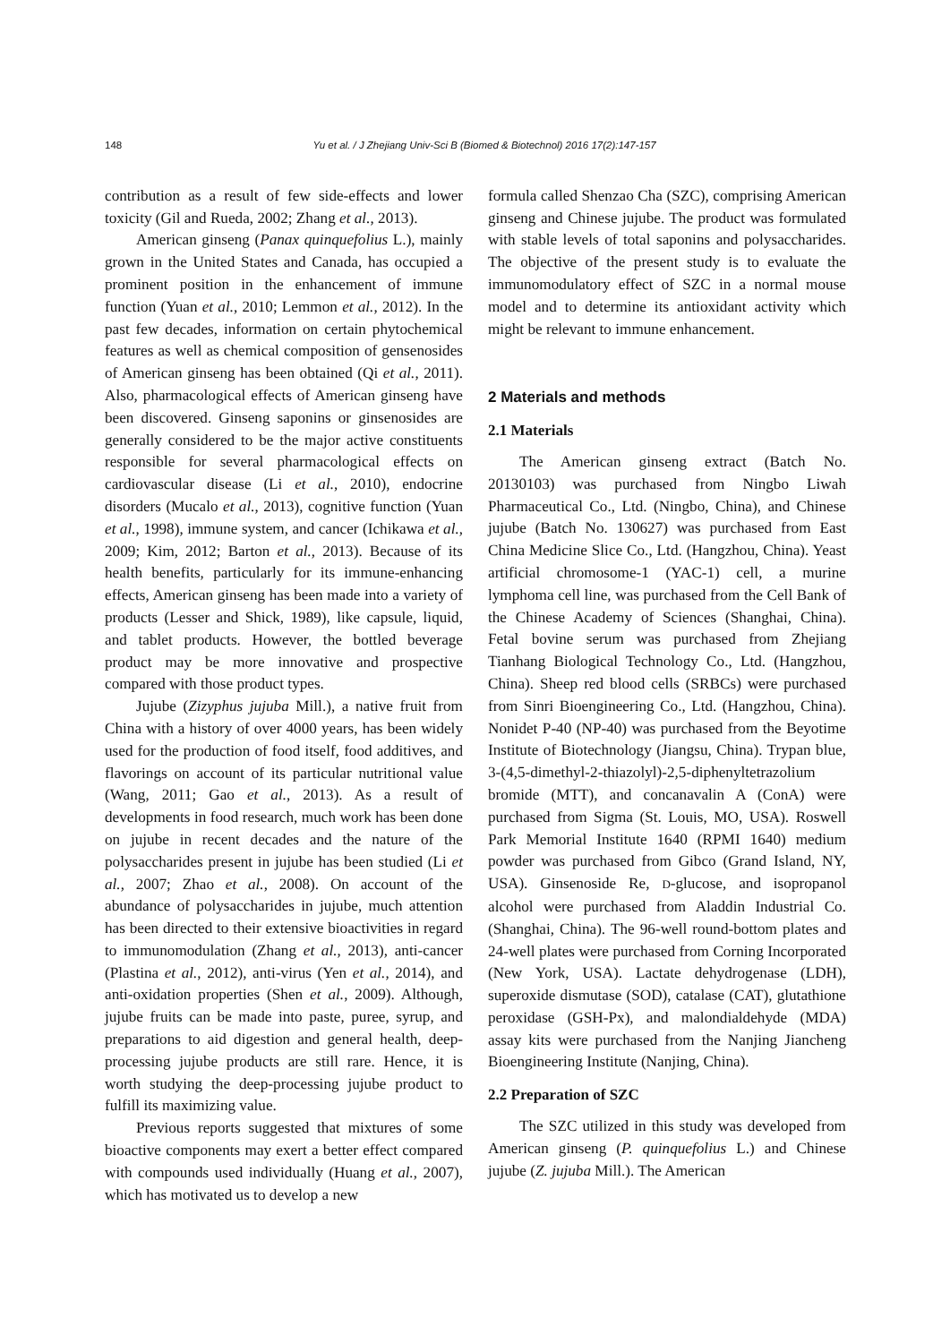148 Yu et al. / J Zhejiang Univ-Sci B (Biomed & Biotechnol) 2016 17(2):147-157
contribution as a result of few side-effects and lower toxicity (Gil and Rueda, 2002; Zhang et al., 2013).
American ginseng (Panax quinquefolius L.), mainly grown in the United States and Canada, has occupied a prominent position in the enhancement of immune function (Yuan et al., 2010; Lemmon et al., 2012). In the past few decades, information on certain phytochemical features as well as chemical composition of gensenosides of American ginseng has been obtained (Qi et al., 2011). Also, pharmacological effects of American ginseng have been discovered. Ginseng saponins or ginsenosides are generally considered to be the major active constituents responsible for several pharmacological effects on cardiovascular disease (Li et al., 2010), endocrine disorders (Mucalo et al., 2013), cognitive function (Yuan et al., 1998), immune system, and cancer (Ichikawa et al., 2009; Kim, 2012; Barton et al., 2013). Because of its health benefits, particularly for its immune-enhancing effects, American ginseng has been made into a variety of products (Lesser and Shick, 1989), like capsule, liquid, and tablet products. However, the bottled beverage product may be more innovative and prospective compared with those product types.
Jujube (Zizyphus jujuba Mill.), a native fruit from China with a history of over 4000 years, has been widely used for the production of food itself, food additives, and flavorings on account of its particular nutritional value (Wang, 2011; Gao et al., 2013). As a result of developments in food research, much work has been done on jujube in recent decades and the nature of the polysaccharides present in jujube has been studied (Li et al., 2007; Zhao et al., 2008). On account of the abundance of polysaccharides in jujube, much attention has been directed to their extensive bioactivities in regard to immunomodulation (Zhang et al., 2013), anti-cancer (Plastina et al., 2012), anti-virus (Yen et al., 2014), and anti-oxidation properties (Shen et al., 2009). Although, jujube fruits can be made into paste, puree, syrup, and preparations to aid digestion and general health, deep-processing jujube products are still rare. Hence, it is worth studying the deep-processing jujube product to fulfill its maximizing value.
Previous reports suggested that mixtures of some bioactive components may exert a better effect compared with compounds used individually (Huang et al., 2007), which has motivated us to develop a new
formula called Shenzao Cha (SZC), comprising American ginseng and Chinese jujube. The product was formulated with stable levels of total saponins and polysaccharides. The objective of the present study is to evaluate the immunomodulatory effect of SZC in a normal mouse model and to determine its antioxidant activity which might be relevant to immune enhancement.
2 Materials and methods
2.1 Materials
The American ginseng extract (Batch No. 20130103) was purchased from Ningbo Liwah Pharmaceutical Co., Ltd. (Ningbo, China), and Chinese jujube (Batch No. 130627) was purchased from East China Medicine Slice Co., Ltd. (Hangzhou, China). Yeast artificial chromosome-1 (YAC-1) cell, a murine lymphoma cell line, was purchased from the Cell Bank of the Chinese Academy of Sciences (Shanghai, China). Fetal bovine serum was purchased from Zhejiang Tianhang Biological Technology Co., Ltd. (Hangzhou, China). Sheep red blood cells (SRBCs) were purchased from Sinri Bioengineering Co., Ltd. (Hangzhou, China). Nonidet P-40 (NP-40) was purchased from the Beyotime Institute of Biotechnology (Jiangsu, China). Trypan blue, 3-(4,5-dimethyl-2-thiazolyl)-2,5-diphenyltetrazolium bromide (MTT), and concanavalin A (ConA) were purchased from Sigma (St. Louis, MO, USA). Roswell Park Memorial Institute 1640 (RPMI 1640) medium powder was purchased from Gibco (Grand Island, NY, USA). Ginsenoside Re, D-glucose, and isopropanol alcohol were purchased from Aladdin Industrial Co. (Shanghai, China). The 96-well round-bottom plates and 24-well plates were purchased from Corning Incorporated (New York, USA). Lactate dehydrogenase (LDH), superoxide dismutase (SOD), catalase (CAT), glutathione peroxidase (GSH-Px), and malondialdehyde (MDA) assay kits were purchased from the Nanjing Jiancheng Bioengineering Institute (Nanjing, China).
2.2 Preparation of SZC
The SZC utilized in this study was developed from American ginseng (P. quinquefolius L.) and Chinese jujube (Z. jujuba Mill.). The American